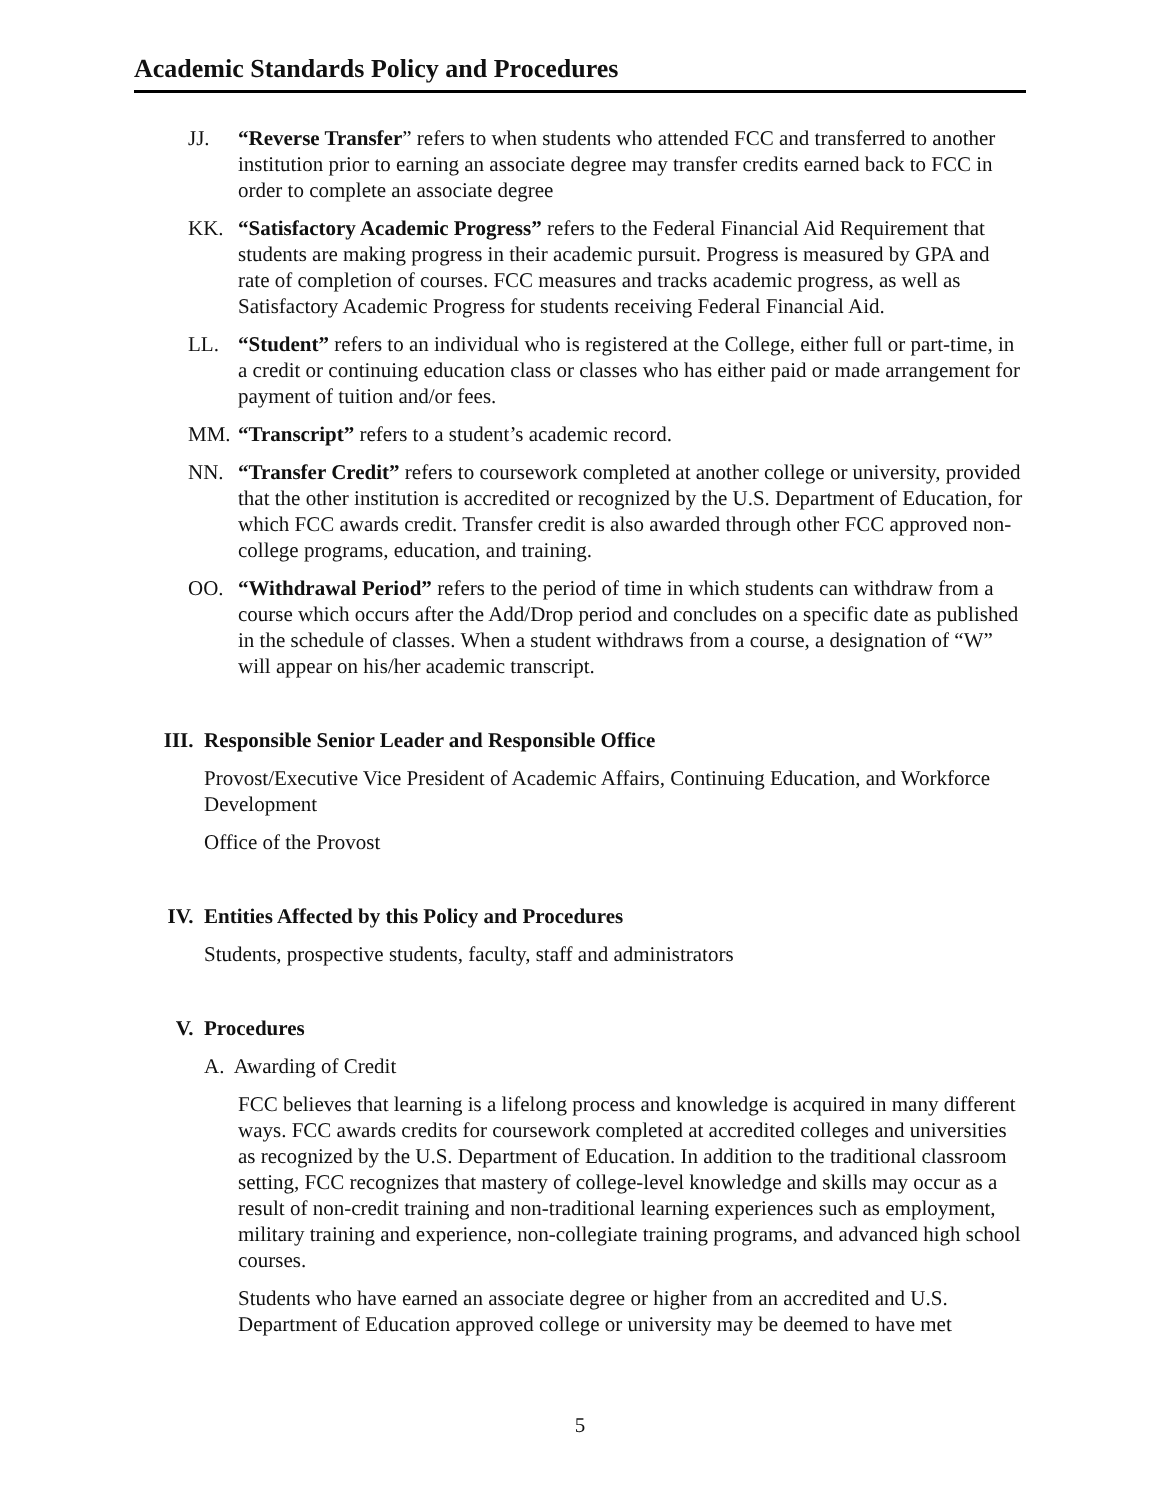Academic Standards Policy and Procedures
JJ. “Reverse Transfer” refers to when students who attended FCC and transferred to another institution prior to earning an associate degree may transfer credits earned back to FCC in order to complete an associate degree
KK. “Satisfactory Academic Progress” refers to the Federal Financial Aid Requirement that students are making progress in their academic pursuit. Progress is measured by GPA and rate of completion of courses. FCC measures and tracks academic progress, as well as Satisfactory Academic Progress for students receiving Federal Financial Aid.
LL. “Student” refers to an individual who is registered at the College, either full or part-time, in a credit or continuing education class or classes who has either paid or made arrangement for payment of tuition and/or fees.
MM. “Transcript” refers to a student’s academic record.
NN. “Transfer Credit” refers to coursework completed at another college or university, provided that the other institution is accredited or recognized by the U.S. Department of Education, for which FCC awards credit. Transfer credit is also awarded through other FCC approved non-college programs, education, and training.
OO. “Withdrawal Period” refers to the period of time in which students can withdraw from a course which occurs after the Add/Drop period and concludes on a specific date as published in the schedule of classes. When a student withdraws from a course, a designation of “W” will appear on his/her academic transcript.
III. Responsible Senior Leader and Responsible Office
Provost/Executive Vice President of Academic Affairs, Continuing Education, and Workforce Development
Office of the Provost
IV. Entities Affected by this Policy and Procedures
Students, prospective students, faculty, staff and administrators
V. Procedures
A. Awarding of Credit
FCC believes that learning is a lifelong process and knowledge is acquired in many different ways. FCC awards credits for coursework completed at accredited colleges and universities as recognized by the U.S. Department of Education. In addition to the traditional classroom setting, FCC recognizes that mastery of college-level knowledge and skills may occur as a result of non-credit training and non-traditional learning experiences such as employment, military training and experience, non-collegiate training programs, and advanced high school courses.
Students who have earned an associate degree or higher from an accredited and U.S. Department of Education approved college or university may be deemed to have met
5